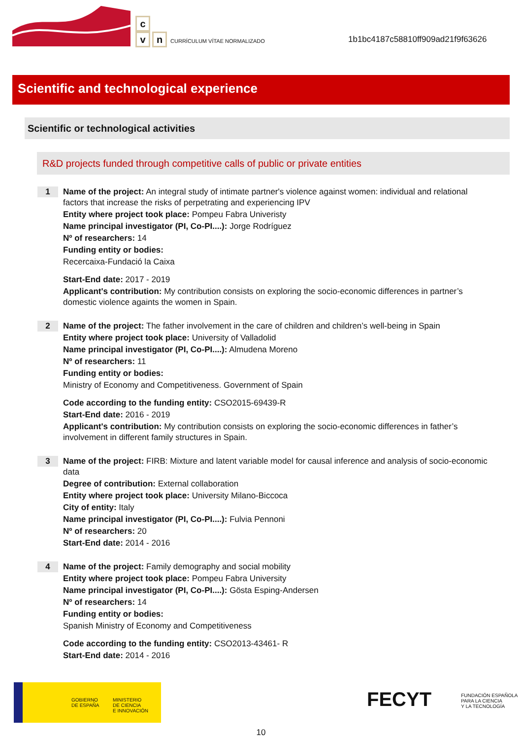c
vn CURRÍCULUM VÍTAE NORMALIZADO
1b1bc4187c58810ff909ad21f9f63626
Scientific and technological experience
Scientific or technological activities
R&D projects funded through competitive calls of public or private entities
1
Name of the project: An integral study of intimate partner's violence against women: individual and relational factors that increase the risks of perpetrating and experiencing IPV
Entity where project took place: Pompeu Fabra Univeristy
Name principal investigator (PI, Co-PI....): Jorge Rodríguez
Nº of researchers: 14
Funding entity or bodies:
Recercaixa-Fundació la Caixa
Start-End date: 2017 - 2019
Applicant's contribution: My contribution consists on exploring the socio-economic differences in partner’s domestic violence againts the women in Spain.
2
Name of the project: The father involvement in the care of children and children’s well-being in Spain
Entity where project took place: University of Valladolid
Name principal investigator (PI, Co-PI....): Almudena Moreno
Nº of researchers: 11
Funding entity or bodies:
Ministry of Economy and Competitiveness. Government of Spain
Code according to the funding entity: CSO2015-69439-R
Start-End date: 2016 - 2019
Applicant's contribution: My contribution consists on exploring the socio-economic differences in father’s involvement in different family structures in Spain.
3
Name of the project: FIRB: Mixture and latent variable model for causal inference and analysis of socio-economic data
Degree of contribution: External collaboration
Entity where project took place: University Milano-Biccoca
City of entity: Italy
Name principal investigator (PI, Co-PI....): Fulvia Pennoni
Nº of researchers: 20
Start-End date: 2014 - 2016
4
Name of the project: Family demography and social mobility
Entity where project took place: Pompeu Fabra University
Name principal investigator (PI, Co-PI....): Gösta Esping-Andersen
Nº of researchers: 14
Funding entity or bodies:
Spanish Ministry of Economy and Competitiveness
Code according to the funding entity: CSO2013-43461- R
Start-End date: 2014 - 2016
GOBIERNO
DE ESPAÑA
MINISTERIO
DE CIENCIA
E INNOVACIÓN
FECYT FUNDACIÓN ESPAÑOLA
PARA LA CIENCIA
Y LA TECNOLOGÍA
10